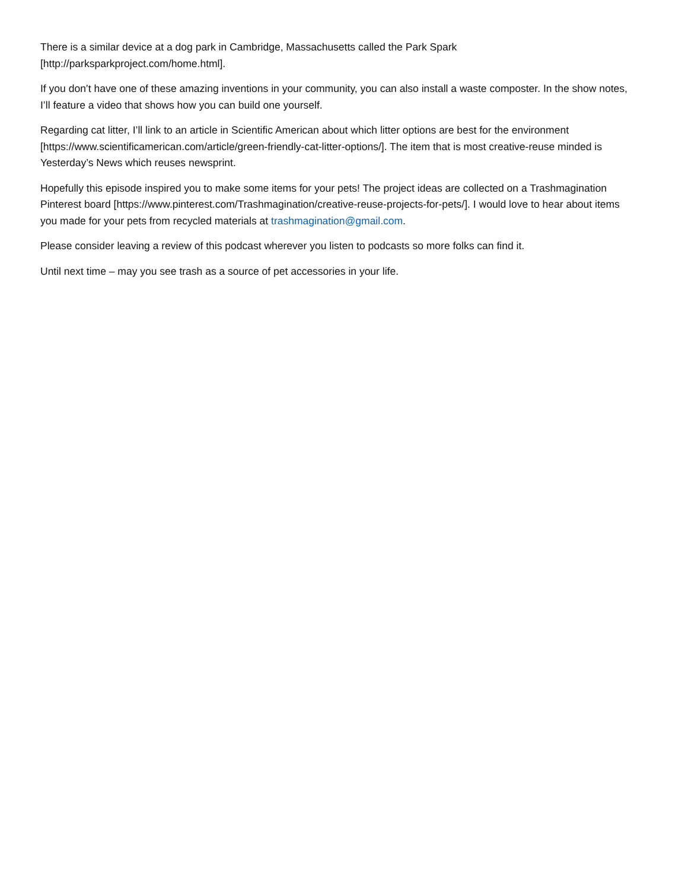There is a similar device at a dog park in Cambridge, Massachusetts called the Park Spark
[http://parksparkproject.com/home.html].
If you don’t have one of these amazing inventions in your community, you can also install a waste composter. In the show notes, I’ll feature a video that shows how you can build one yourself.
Regarding cat litter, I’ll link to an article in Scientific American about which litter options are best for the environment [https://www.scientificamerican.com/article/green-friendly-cat-litter-options/]. The item that is most creative-reuse minded is Yesterday’s News which reuses newsprint.
Hopefully this episode inspired you to make some items for your pets! The project ideas are collected on a Trashmagination Pinterest board [https://www.pinterest.com/Trashmagination/creative-reuse-projects-for-pets/]. I would love to hear about items you made for your pets from recycled materials at trashmagination@gmail.com.
Please consider leaving a review of this podcast wherever you listen to podcasts so more folks can find it.
Until next time – may you see trash as a source of pet accessories in your life.